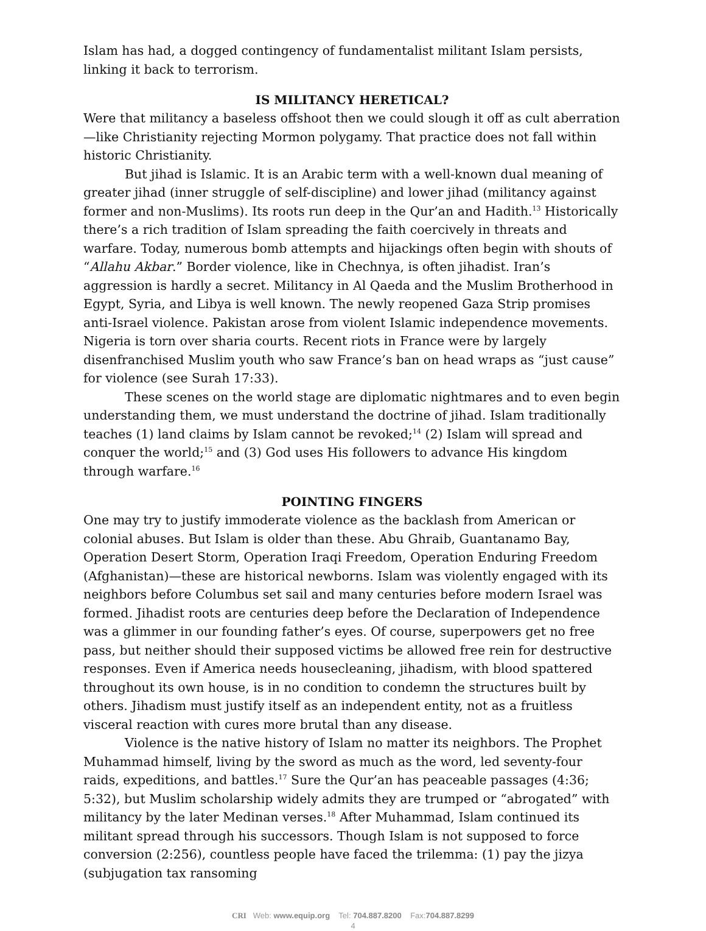Islam has had, a dogged contingency of fundamentalist militant Islam persists, linking it back to terrorism.
IS MILITANCY HERETICAL?
Were that militancy a baseless offshoot then we could slough it off as cult aberration—like Christianity rejecting Mormon polygamy. That practice does not fall within historic Christianity.
But jihad is Islamic. It is an Arabic term with a well-known dual meaning of greater jihad (inner struggle of self-discipline) and lower jihad (militancy against former and non-Muslims). Its roots run deep in the Qur’an and Hadith.<sup>13</sup> Historically there’s a rich tradition of Islam spreading the faith coercively in threats and warfare. Today, numerous bomb attempts and hijackings often begin with shouts of “Allahu Akbar.” Border violence, like in Chechnya, is often jihadist. Iran’s aggression is hardly a secret. Militancy in Al Qaeda and the Muslim Brotherhood in Egypt, Syria, and Libya is well known. The newly reopened Gaza Strip promises anti-Israel violence. Pakistan arose from violent Islamic independence movements. Nigeria is torn over sharia courts. Recent riots in France were by largely disenfranchised Muslim youth who saw France’s ban on head wraps as “just cause” for violence (see Surah 17:33).
These scenes on the world stage are diplomatic nightmares and to even begin understanding them, we must understand the doctrine of jihad. Islam traditionally teaches (1) land claims by Islam cannot be revoked;<sup>14</sup> (2) Islam will spread and conquer the world;<sup>15</sup> and (3) God uses His followers to advance His kingdom through warfare.<sup>16</sup>
POINTING FINGERS
One may try to justify immoderate violence as the backlash from American or colonial abuses. But Islam is older than these. Abu Ghraib, Guantanamo Bay, Operation Desert Storm, Operation Iraqi Freedom, Operation Enduring Freedom (Afghanistan)—these are historical newborns. Islam was violently engaged with its neighbors before Columbus set sail and many centuries before modern Israel was formed. Jihadist roots are centuries deep before the Declaration of Independence was a glimmer in our founding father’s eyes. Of course, superpowers get no free pass, but neither should their supposed victims be allowed free rein for destructive responses. Even if America needs housecleaning, jihadism, with blood spattered throughout its own house, is in no condition to condemn the structures built by others. Jihadism must justify itself as an independent entity, not as a fruitless visceral reaction with cures more brutal than any disease.
Violence is the native history of Islam no matter its neighbors. The Prophet Muhammad himself, living by the sword as much as the word, led seventy-four raids, expeditions, and battles.<sup>17</sup> Sure the Qur’an has peaceable passages (4:36; 5:32), but Muslim scholarship widely admits they are trumped or “abrogated” with militancy by the later Medinan verses.<sup>18</sup> After Muhammad, Islam continued its militant spread through his successors. Though Islam is not supposed to force conversion (2:256), countless people have faced the trilemma: (1) pay the jizya (subjugation tax ransoming
CRI Web: www.equip.org Tel: 704.887.8200 Fax:704.887.8299
4